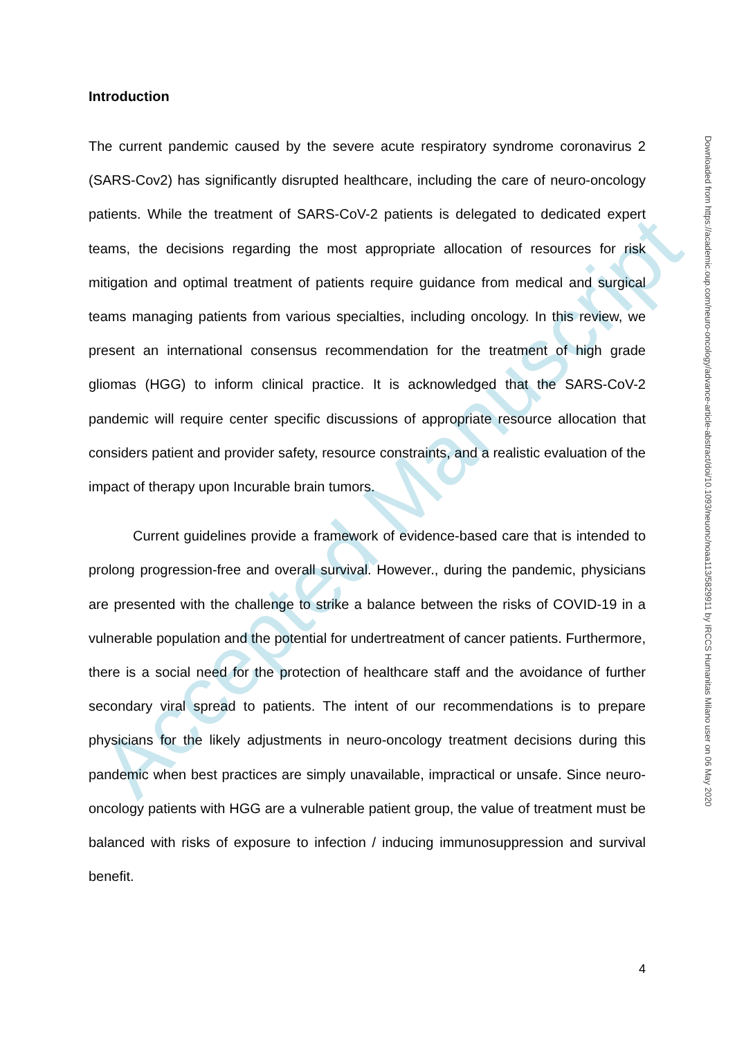Accepted Manuscript
Introduction
The current pandemic caused by the severe acute respiratory syndrome coronavirus 2 (SARS-Cov2) has significantly disrupted healthcare, including the care of neuro-oncology patients. While the treatment of SARS-CoV-2 patients is delegated to dedicated expert teams, the decisions regarding the most appropriate allocation of resources for risk mitigation and optimal treatment of patients require guidance from medical and surgical teams managing patients from various specialties, including oncology. In this review, we present an international consensus recommendation for the treatment of high grade gliomas (HGG) to inform clinical practice. It is acknowledged that the SARS-CoV-2 pandemic will require center specific discussions of appropriate resource allocation that considers patient and provider safety, resource constraints, and a realistic evaluation of the impact of therapy upon Incurable brain tumors.
Current guidelines provide a framework of evidence-based care that is intended to prolong progression-free and overall survival. However., during the pandemic, physicians are presented with the challenge to strike a balance between the risks of COVID-19 in a vulnerable population and the potential for undertreatment of cancer patients. Furthermore, there is a social need for the protection of healthcare staff and the avoidance of further secondary viral spread to patients. The intent of our recommendations is to prepare physicians for the likely adjustments in neuro-oncology treatment decisions during this pandemic when best practices are simply unavailable, impractical or unsafe. Since neuro-oncology patients with HGG are a vulnerable patient group, the value of treatment must be balanced with risks of exposure to infection / inducing immunosuppression and survival benefit.
4
Downloaded from https://academic.oup.com/neuro-oncology/advance-article-abstract/doi/10.1093/neuonc/noaa113/5829911 by IRCCS Humanitas Milano user on 06 May 2020